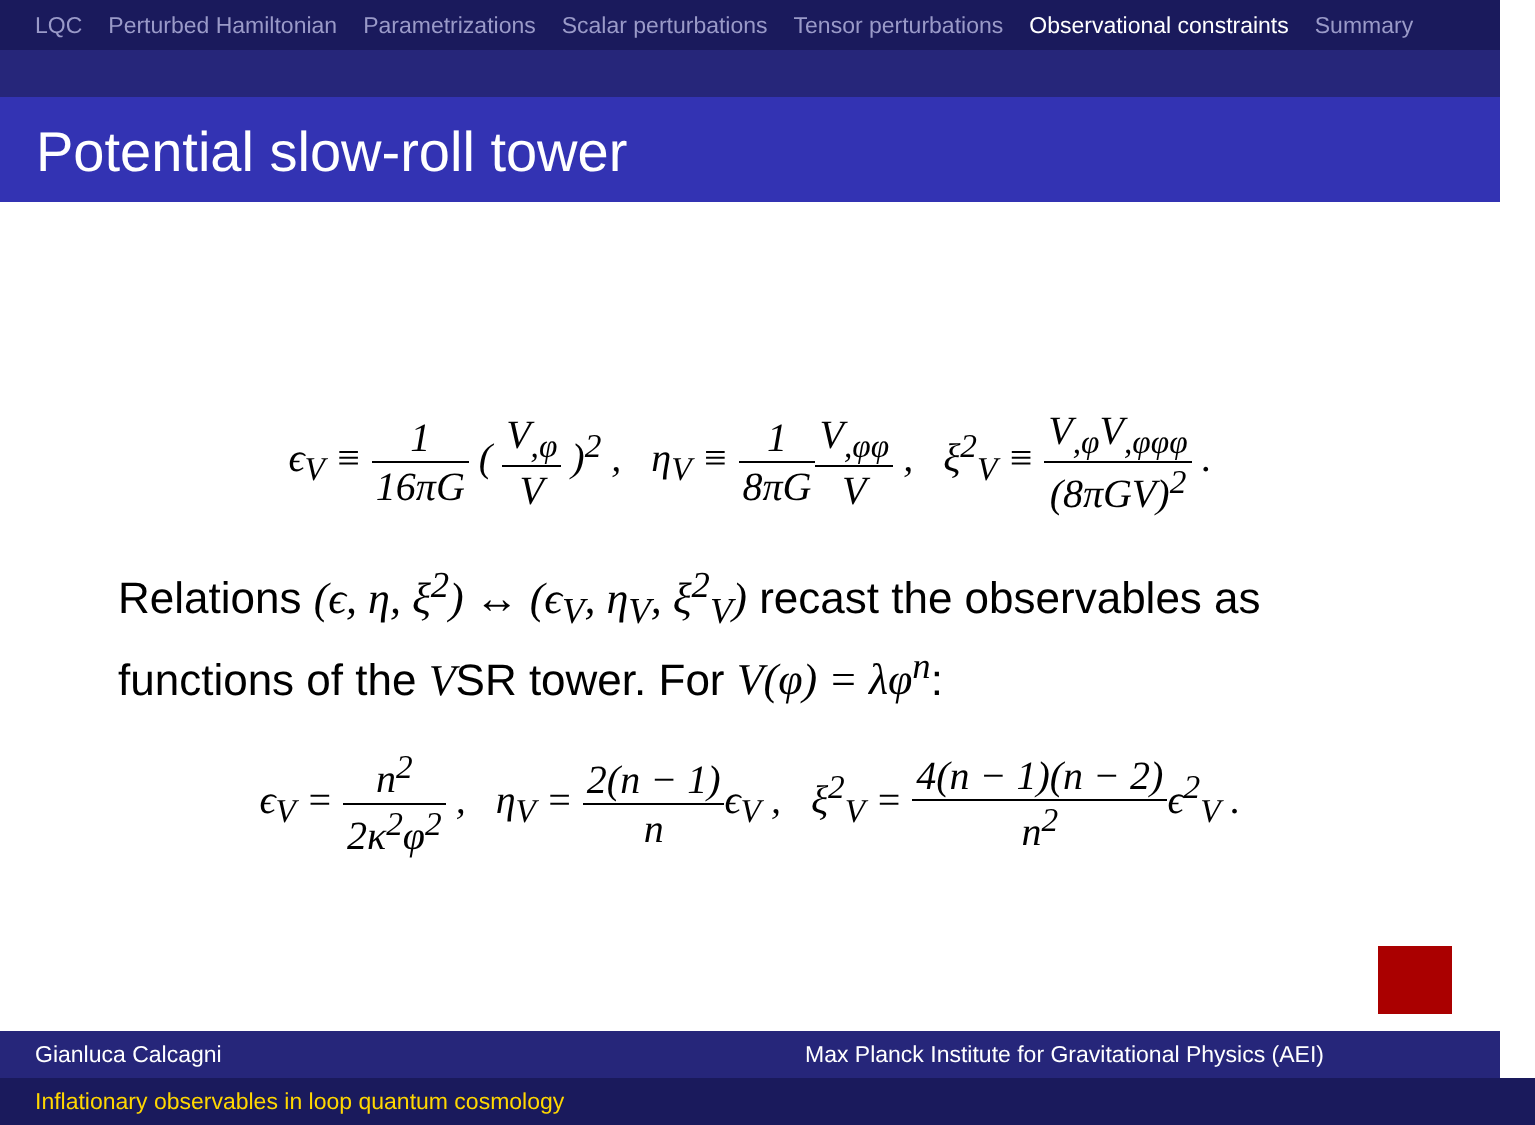LQC Perturbed Hamiltonian Parametrizations Scalar perturbations Tensor perturbations Observational constraints Summary
Potential slow-roll tower
ϵ<sub>V</sub> ≡ 1 16πG ( V<sub>,φ</sub> V )<sup>2</sup> , η<sub>V</sub> ≡ 1 8πG V<sub>,φφ</sub> V , ξ<sup>2</sup><sub>V</sub> ≡ V<sub>,φ</sub>V<sub>,φφφ</sub> (8πGV)<sup>2</sup> .
Relations (ϵ, η, ξ<sup>2</sup>) ↔ (ϵ<sub>V</sub>, η<sub>V</sub>, ξ<sup>2</sup><sub>V</sub>) recast the observables as functions of the VSR tower. For V(φ) = λφ<sup>n</sup>:
ϵ<sub>V</sub> = n<sup>2</sup> 2κ<sup>2</sup>φ<sup>2</sup> , η<sub>V</sub> = 2(n − 1) nϵ<sub>V</sub> , ξ<sup>2</sup><sub>V</sub> = 4(n − 1)(n − 2) n<sup>2</sup>ϵ<sup>2</sup><sub>V</sub> .
Gianluca Calcagni Max Planck Institute for Gravitational Physics (AEI)
Inflationary observables in loop quantum cosmology